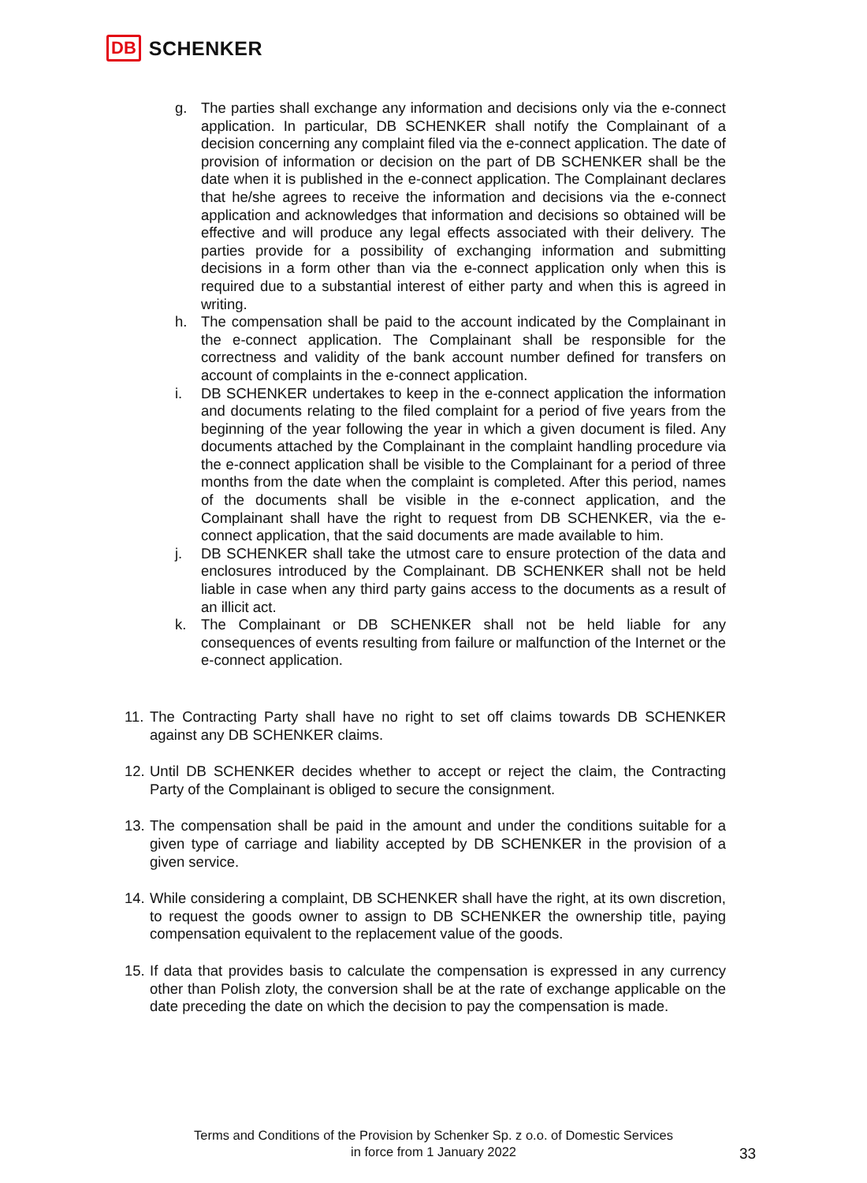DB SCHENKER
g. The parties shall exchange any information and decisions only via the e-connect application. In particular, DB SCHENKER shall notify the Complainant of a decision concerning any complaint filed via the e-connect application. The date of provision of information or decision on the part of DB SCHENKER shall be the date when it is published in the e-connect application. The Complainant declares that he/she agrees to receive the information and decisions via the e-connect application and acknowledges that information and decisions so obtained will be effective and will produce any legal effects associated with their delivery. The parties provide for a possibility of exchanging information and submitting decisions in a form other than via the e-connect application only when this is required due to a substantial interest of either party and when this is agreed in writing.
h. The compensation shall be paid to the account indicated by the Complainant in the e-connect application. The Complainant shall be responsible for the correctness and validity of the bank account number defined for transfers on account of complaints in the e-connect application.
i. DB SCHENKER undertakes to keep in the e-connect application the information and documents relating to the filed complaint for a period of five years from the beginning of the year following the year in which a given document is filed. Any documents attached by the Complainant in the complaint handling procedure via the e-connect application shall be visible to the Complainant for a period of three months from the date when the complaint is completed. After this period, names of the documents shall be visible in the e-connect application, and the Complainant shall have the right to request from DB SCHENKER, via the e-connect application, that the said documents are made available to him.
j. DB SCHENKER shall take the utmost care to ensure protection of the data and enclosures introduced by the Complainant. DB SCHENKER shall not be held liable in case when any third party gains access to the documents as a result of an illicit act.
k. The Complainant or DB SCHENKER shall not be held liable for any consequences of events resulting from failure or malfunction of the Internet or the e-connect application.
11. The Contracting Party shall have no right to set off claims towards DB SCHENKER against any DB SCHENKER claims.
12. Until DB SCHENKER decides whether to accept or reject the claim, the Contracting Party of the Complainant is obliged to secure the consignment.
13. The compensation shall be paid in the amount and under the conditions suitable for a given type of carriage and liability accepted by DB SCHENKER in the provision of a given service.
14. While considering a complaint, DB SCHENKER shall have the right, at its own discretion, to request the goods owner to assign to DB SCHENKER the ownership title, paying compensation equivalent to the replacement value of the goods.
15. If data that provides basis to calculate the compensation is expressed in any currency other than Polish zloty, the conversion shall be at the rate of exchange applicable on the date preceding the date on which the decision to pay the compensation is made.
Terms and Conditions of the Provision by Schenker Sp. z o.o. of Domestic Services
in force from 1 January 2022
33